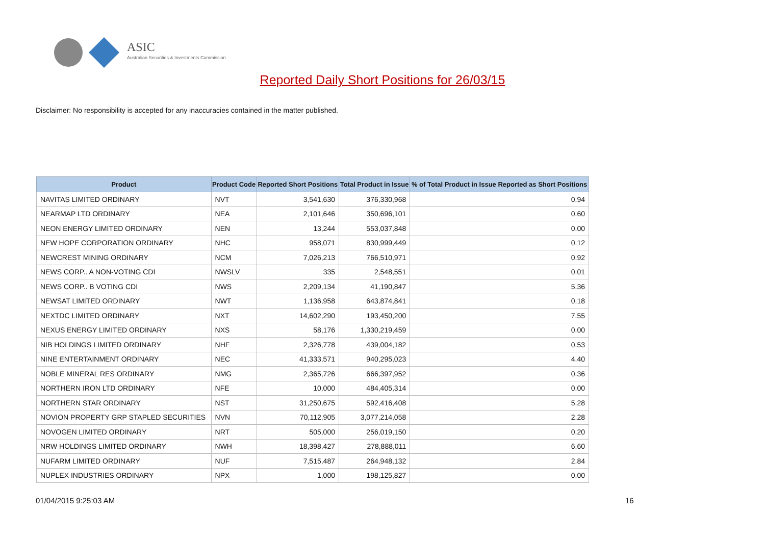ASIC
Australian Securities & Investments Commission
Reported Daily Short Positions for 26/03/15
Disclaimer: No responsibility is accepted for any inaccuracies contained in the matter published.
| Product | Product Code | Reported Short Positions | Total Product in Issue | % of Total Product in Issue Reported as Short Positions |
| --- | --- | --- | --- | --- |
| NAVITAS LIMITED ORDINARY | NVT | 3,541,630 | 376,330,968 | 0.94 |
| NEARMAP LTD ORDINARY | NEA | 2,101,646 | 350,696,101 | 0.60 |
| NEON ENERGY LIMITED ORDINARY | NEN | 13,244 | 553,037,848 | 0.00 |
| NEW HOPE CORPORATION ORDINARY | NHC | 958,071 | 830,999,449 | 0.12 |
| NEWCREST MINING ORDINARY | NCM | 7,026,213 | 766,510,971 | 0.92 |
| NEWS CORP.. A NON-VOTING CDI | NWSLV | 335 | 2,548,551 | 0.01 |
| NEWS CORP.. B VOTING CDI | NWS | 2,209,134 | 41,190,847 | 5.36 |
| NEWSAT LIMITED ORDINARY | NWT | 1,136,958 | 643,874,841 | 0.18 |
| NEXTDC LIMITED ORDINARY | NXT | 14,602,290 | 193,450,200 | 7.55 |
| NEXUS ENERGY LIMITED ORDINARY | NXS | 58,176 | 1,330,219,459 | 0.00 |
| NIB HOLDINGS LIMITED ORDINARY | NHF | 2,326,778 | 439,004,182 | 0.53 |
| NINE ENTERTAINMENT ORDINARY | NEC | 41,333,571 | 940,295,023 | 4.40 |
| NOBLE MINERAL RES ORDINARY | NMG | 2,365,726 | 666,397,952 | 0.36 |
| NORTHERN IRON LTD ORDINARY | NFE | 10,000 | 484,405,314 | 0.00 |
| NORTHERN STAR ORDINARY | NST | 31,250,675 | 592,416,408 | 5.28 |
| NOVION PROPERTY GRP STAPLED SECURITIES | NVN | 70,112,905 | 3,077,214,058 | 2.28 |
| NOVOGEN LIMITED ORDINARY | NRT | 505,000 | 256,019,150 | 0.20 |
| NRW HOLDINGS LIMITED ORDINARY | NWH | 18,398,427 | 278,888,011 | 6.60 |
| NUFARM LIMITED ORDINARY | NUF | 7,515,487 | 264,948,132 | 2.84 |
| NUPLEX INDUSTRIES ORDINARY | NPX | 1,000 | 198,125,827 | 0.00 |
01/04/2015 9:25:03 AM 16